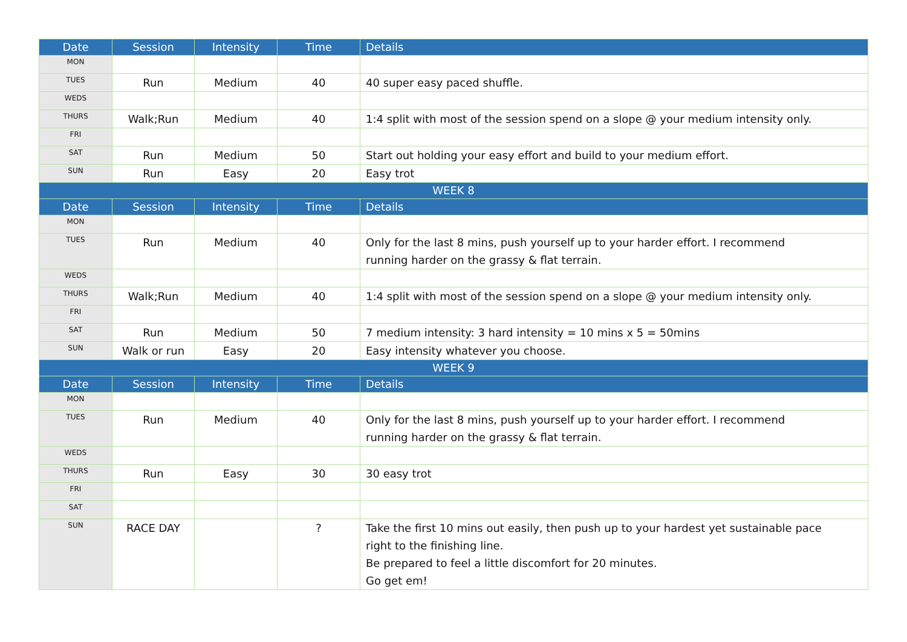| Date | Session | Intensity | Time | Details |
| --- | --- | --- | --- | --- |
| MON | | | | |
| TUES | Run | Medium | 40 | 40 super easy paced shuffle. |
| WEDS | | | | |
| THURS | Walk;Run | Medium | 40 | 1:4 split with most of the session spend on a slope @ your medium intensity only. |
| FRI | | | | |
| SAT | Run | Medium | 50 | Start out holding your easy effort and build to your medium effort. |
| SUN | Run | Easy | 20 | Easy trot |
| WEEK 8 | | | | |
| Date | Session | Intensity | Time | Details |
| MON | | | | |
| TUES | Run | Medium | 40 | Only for the last 8 mins, push yourself up to your harder effort. I recommend running harder on the grassy & flat terrain. |
| WEDS | | | | |
| THURS | Walk;Run | Medium | 40 | 1:4 split with most of the session spend on a slope @ your medium intensity only. |
| FRI | | | | |
| SAT | Run | Medium | 50 | 7 medium intensity: 3 hard intensity = 10 mins x 5 = 50mins |
| SUN | Walk or run | Easy | 20 | Easy intensity whatever you choose. |
| WEEK 9 | | | | |
| Date | Session | Intensity | Time | Details |
| MON | | | | |
| TUES | Run | Medium | 40 | Only for the last 8 mins, push yourself up to your harder effort. I recommend running harder on the grassy & flat terrain. |
| WEDS | | | | |
| THURS | Run | Easy | 30 | 30 easy trot |
| FRI | | | | |
| SAT | | | | |
| SUN | RACE DAY | | ? | Take the first 10 mins out easily, then push up to your hardest yet sustainable pace right to the finishing line. Be prepared to feel a little discomfort for 20 minutes. Go get em! |